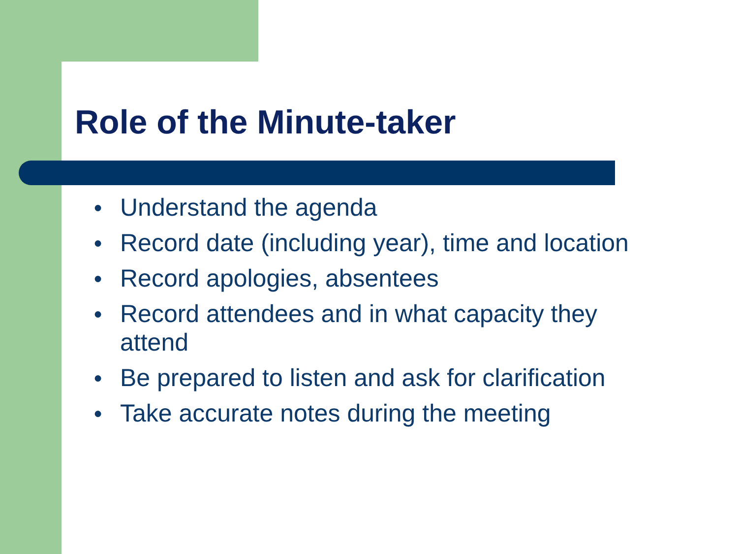Role of the Minute-taker
● Understand the agenda
● Record date (including year), time and location
● Record apologies, absentees
● Record attendees and in what capacity they attend
● Be prepared to listen and ask for clarification
● Take accurate notes during the meeting